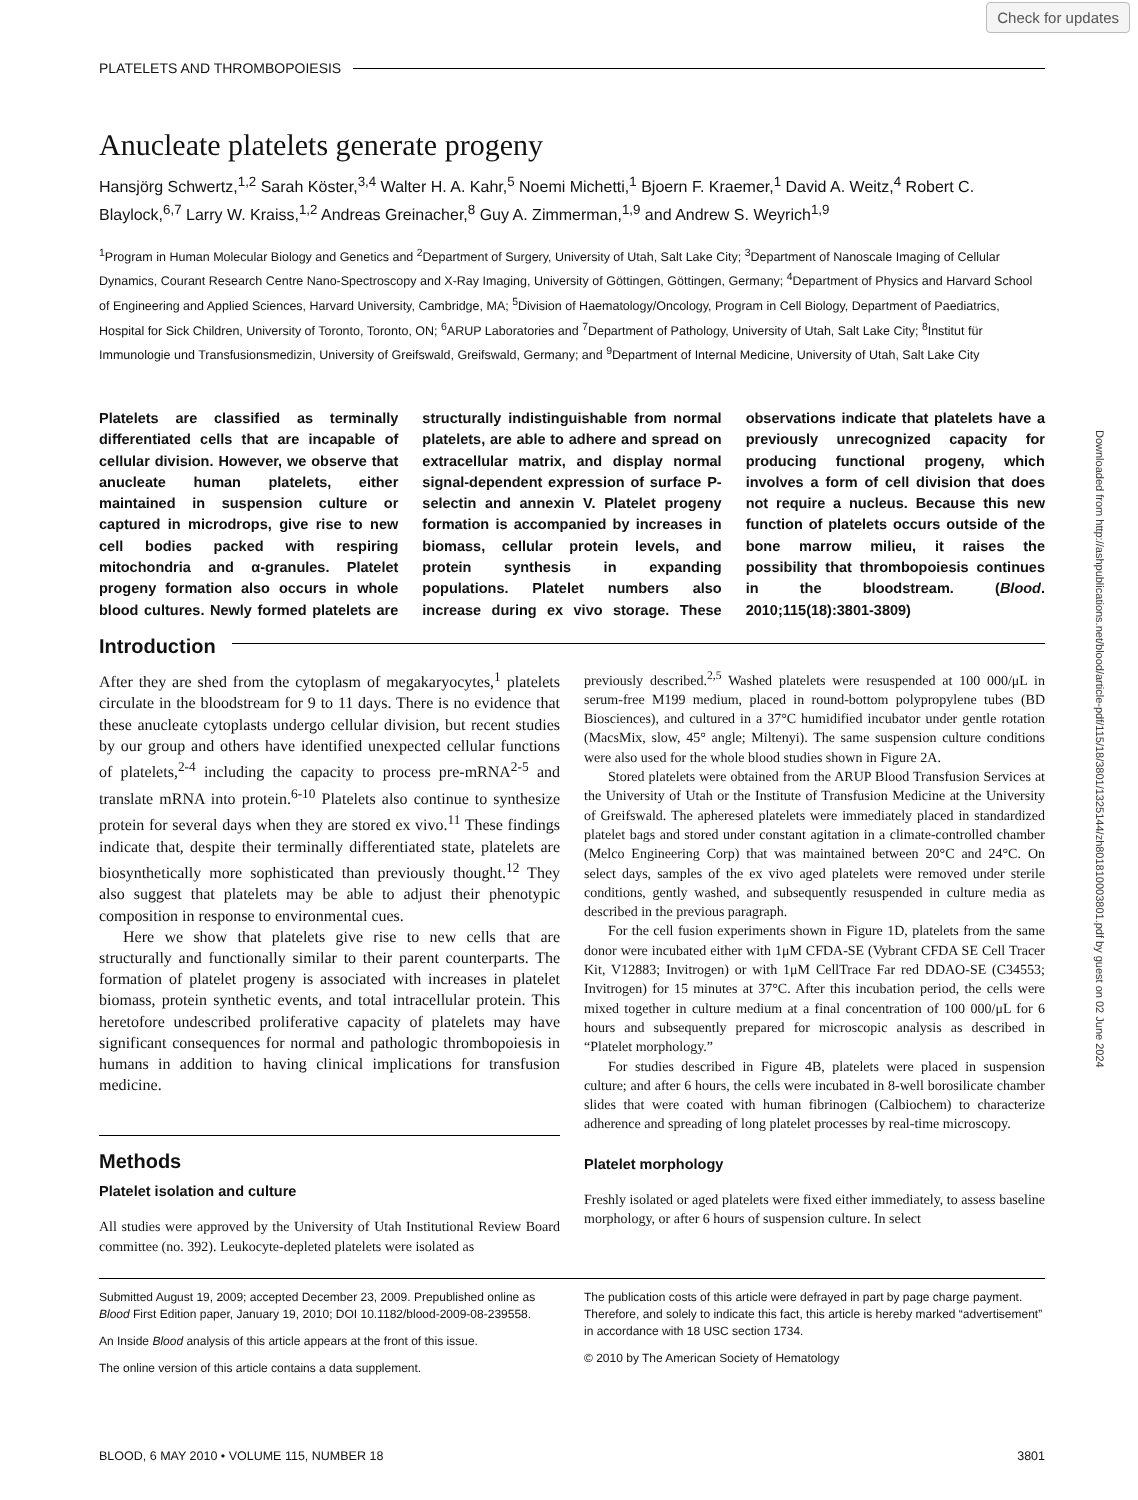Check for updates
Downloaded from http://ashpublications.net/blood/article-pdf/115/18/3801/1325144/zh801810003801.pdf by guest on 02 June 2024
PLATELETS AND THROMBOPOIESIS
Anucleate platelets generate progeny
Hansjörg Schwertz,<sup>1,2</sup> Sarah Köster,<sup>3,4</sup> Walter H. A. Kahr,<sup>5</sup> Noemi Michetti,<sup>1</sup> Bjoern F. Kraemer,<sup>1</sup> David A. Weitz,<sup>4</sup> Robert C. Blaylock,<sup>6,7</sup> Larry W. Kraiss,<sup>1,2</sup> Andreas Greinacher,<sup>8</sup> Guy A. Zimmerman,<sup>1,9</sup> and Andrew S. Weyrich<sup>1,9</sup>
<sup>1</sup> Program in Human Molecular Biology and Genetics and <sup>2</sup>Department of Surgery, University of Utah, Salt Lake City; <sup>3</sup>Department of Nanoscale Imaging of Cellular Dynamics, Courant Research Centre Nano-Spectroscopy and X-Ray Imaging, University of Göttingen, Göttingen, Germany; <sup>4</sup>Department of Physics and Harvard School of Engineering and Applied Sciences, Harvard University, Cambridge, MA; <sup>5</sup>Division of Haematology/Oncology, Program in Cell Biology, Department of Paediatrics, Hospital for Sick Children, University of Toronto, Toronto, ON; <sup>6</sup>ARUP Laboratories and <sup>7</sup>Department of Pathology, University of Utah, Salt Lake City; <sup>8</sup>Institut für Immunologie und Transfusionsmedizin, University of Greifswald, Greifswald, Germany; and <sup>9</sup>Department of Internal Medicine, University of Utah, Salt Lake City
Platelets are classified as terminally differentiated cells that are incapable of cellular division. However, we observe that anucleate human platelets, either maintained in suspension culture or captured in microdrops, give rise to new cell bodies packed with respiring mitochondria and α-granules. Platelet progeny formation also occurs in whole blood cultures. Newly formed platelets are structurally indistinguishable from normal platelets, are able to adhere and spread on extracellular matrix, and display normal signal-dependent expression of surface P-selectin and annexin V. Platelet progeny formation is accompanied by increases in biomass, cellular protein levels, and protein synthesis in expanding populations. Platelet numbers also increase during ex vivo storage. These observations indicate that platelets have a previously unrecognized capacity for producing functional progeny, which involves a form of cell division that does not require a nucleus. Because this new function of platelets occurs outside of the bone marrow milieu, it raises the possibility that thrombopoiesis continues in the bloodstream. (Blood. 2010;115(18):3801-3809)
Introduction
After they are shed from the cytoplasm of megakaryocytes,<sup>1</sup> platelets circulate in the bloodstream for 9 to 11 days. There is no evidence that these anucleate cytoplasts undergo cellular division, but recent studies by our group and others have identified unexpected cellular functions of platelets,<sup>2-4</sup> including the capacity to process pre-mRNA<sup>2-5</sup> and translate mRNA into protein.<sup>6-10</sup> Platelets also continue to synthesize protein for several days when they are stored ex vivo.<sup>11</sup> These findings indicate that, despite their terminally differentiated state, platelets are biosynthetically more sophisticated than previously thought.<sup>12</sup> They also suggest that platelets may be able to adjust their phenotypic composition in response to environmental cues.
Here we show that platelets give rise to new cells that are structurally and functionally similar to their parent counterparts. The formation of platelet progeny is associated with increases in platelet biomass, protein synthetic events, and total intracellular protein. This heretofore undescribed proliferative capacity of platelets may have significant consequences for normal and pathologic thrombopoiesis in humans in addition to having clinical implications for transfusion medicine.
Methods
Platelet isolation and culture
All studies were approved by the University of Utah Institutional Review Board committee (no. 392). Leukocyte-depleted platelets were isolated as
previously described.<sup>2,5</sup> Washed platelets were resuspended at 100 000/μL in serum-free M199 medium, placed in round-bottom polypropylene tubes (BD Biosciences), and cultured in a 37°C humidified incubator under gentle rotation (MacsMix, slow, 45° angle; Miltenyi). The same suspension culture conditions were also used for the whole blood studies shown in Figure 2A.
Stored platelets were obtained from the ARUP Blood Transfusion Services at the University of Utah or the Institute of Transfusion Medicine at the University of Greifswald. The apheresed platelets were immediately placed in standardized platelet bags and stored under constant agitation in a climate-controlled chamber (Melco Engineering Corp) that was maintained between 20°C and 24°C. On select days, samples of the ex vivo aged platelets were removed under sterile conditions, gently washed, and subsequently resuspended in culture media as described in the previous paragraph.
For the cell fusion experiments shown in Figure 1D, platelets from the same donor were incubated either with 1μM CFDA-SE (Vybrant CFDA SE Cell Tracer Kit, V12883; Invitrogen) or with 1μM CellTrace Far red DDAO-SE (C34553; Invitrogen) for 15 minutes at 37°C. After this incubation period, the cells were mixed together in culture medium at a final concentration of 100 000/μL for 6 hours and subsequently prepared for microscopic analysis as described in “Platelet morphology.”
For studies described in Figure 4B, platelets were placed in suspension culture; and after 6 hours, the cells were incubated in 8-well borosilicate chamber slides that were coated with human fibrinogen (Calbiochem) to characterize adherence and spreading of long platelet processes by real-time microscopy.
Platelet morphology
Freshly isolated or aged platelets were fixed either immediately, to assess baseline morphology, or after 6 hours of suspension culture. In select
Submitted August 19, 2009; accepted December 23, 2009. Prepublished online as Blood First Edition paper, January 19, 2010; DOI 10.1182/blood-2009-08-239558.
An Inside Blood analysis of this article appears at the front of this issue.
The online version of this article contains a data supplement.
The publication costs of this article were defrayed in part by page charge payment. Therefore, and solely to indicate this fact, this article is hereby marked “advertisement” in accordance with 18 USC section 1734.
© 2010 by The American Society of Hematology
BLOOD, 6 MAY 2010 • VOLUME 115, NUMBER 18 3801